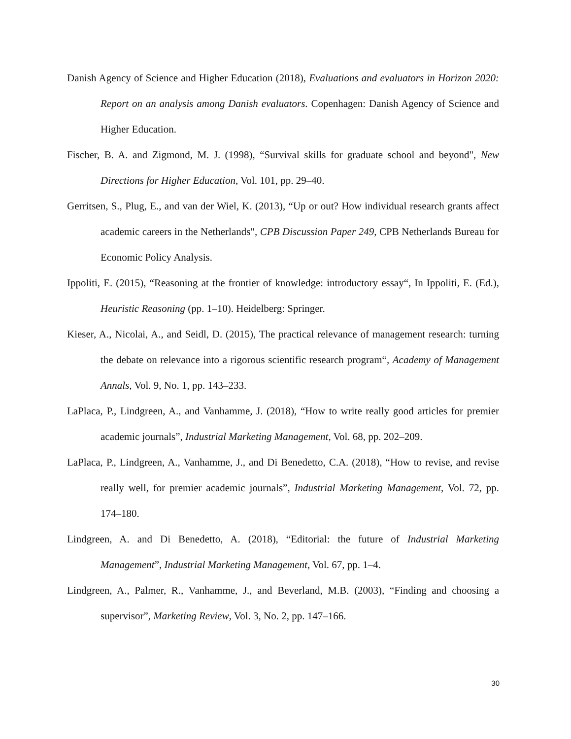Danish Agency of Science and Higher Education (2018), Evaluations and evaluators in Horizon 2020: Report on an analysis among Danish evaluators. Copenhagen: Danish Agency of Science and Higher Education.
Fischer, B. A. and Zigmond, M. J. (1998), “Survival skills for graduate school and beyond", New Directions for Higher Education, Vol. 101, pp. 29–40.
Gerritsen, S., Plug, E., and van der Wiel, K. (2013), “Up or out? How individual research grants affect academic careers in the Netherlands", CPB Discussion Paper 249, CPB Netherlands Bureau for Economic Policy Analysis.
Ippoliti, E. (2015), “Reasoning at the frontier of knowledge: introductory essay“, In Ippoliti, E. (Ed.), Heuristic Reasoning (pp. 1–10). Heidelberg: Springer.
Kieser, A., Nicolai, A., and Seidl, D. (2015), The practical relevance of management research: turning the debate on relevance into a rigorous scientific research program“, Academy of Management Annals, Vol. 9, No. 1, pp. 143–233.
LaPlaca, P., Lindgreen, A., and Vanhamme, J. (2018), “How to write really good articles for premier academic journals”, Industrial Marketing Management, Vol. 68, pp. 202–209.
LaPlaca, P., Lindgreen, A., Vanhamme, J., and Di Benedetto, C.A. (2018), “How to revise, and revise really well, for premier academic journals”, Industrial Marketing Management, Vol. 72, pp. 174–180.
Lindgreen, A. and Di Benedetto, A. (2018), “Editorial: the future of Industrial Marketing Management”, Industrial Marketing Management, Vol. 67, pp. 1–4.
Lindgreen, A., Palmer, R., Vanhamme, J., and Beverland, M.B. (2003), “Finding and choosing a supervisor”, Marketing Review, Vol. 3, No. 2, pp. 147–166.
30